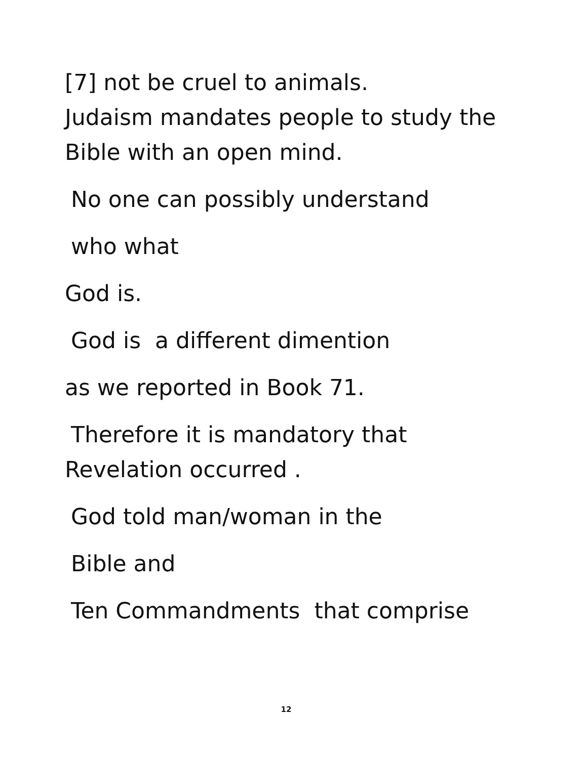[7] not be cruel to animals.
Judaism mandates people to study the
Bible with an open mind.
No one can possibly understand
who what
God is.
God is a different dimention
as we reported in Book 71.
Therefore it is mandatory that
Revelation occurred .
God told man/woman in the
Bible and
Ten Commandments that comprise
12